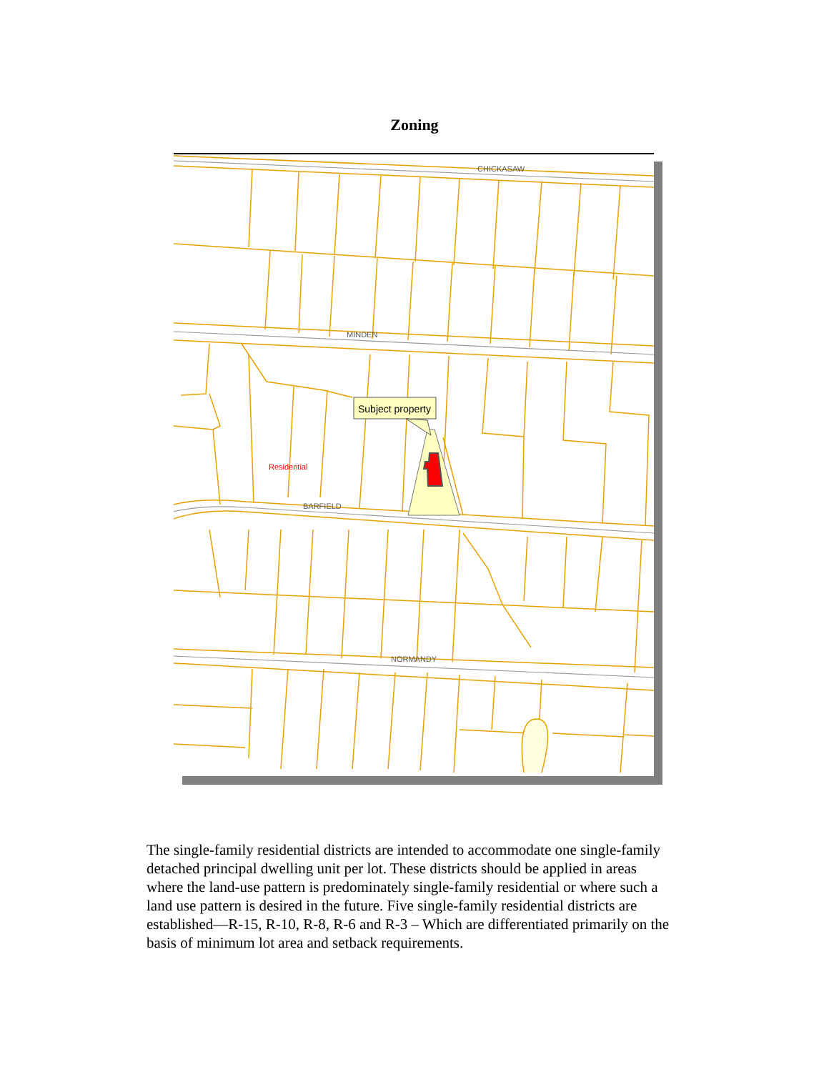Zoning
Subject property
CHICKASAW
MINDEN
BARFIELD
NORMANDY
Residential
The single-family residential districts are intended to accommodate one single-family detached principal dwelling unit per lot. These districts should be applied in areas where the land-use pattern is predominately single-family residential or where such a land use pattern is desired in the future. Five single-family residential districts are established—R-15, R-10, R-8, R-6 and R-3 – Which are differentiated primarily on the basis of minimum lot area and setback requirements.